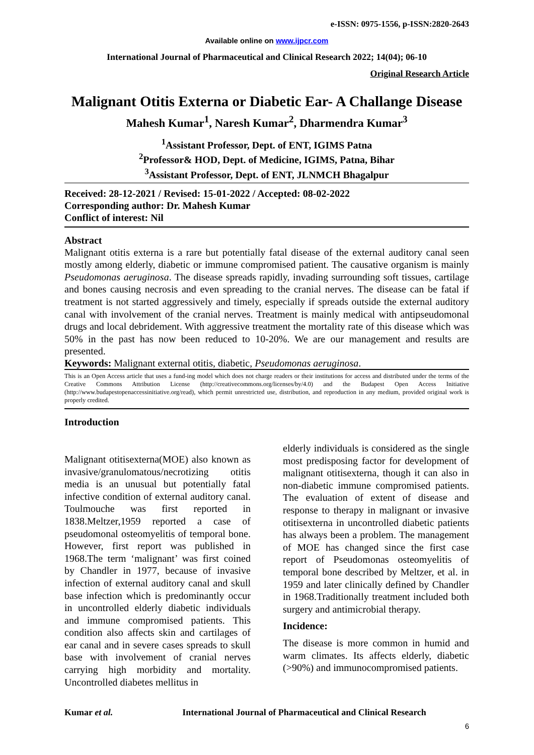e-ISSN: 0975-1556, p-ISSN:2820-2643
Available online on www.ijpcr.com
International Journal of Pharmaceutical and Clinical Research 2022; 14(04); 06-10
Original Research Article
Malignant Otitis Externa or Diabetic Ear- A Challange Disease
Mahesh Kumar<sup>1</sup>, Naresh Kumar<sup>2</sup>, Dharmendra Kumar<sup>3</sup>
<sup>1</sup> Assistant Professor, Dept. of ENT, IGIMS Patna
<sup>2</sup> Professor& HOD, Dept. of Medicine, IGIMS, Patna, Bihar
<sup>3</sup> Assistant Professor, Dept. of ENT, JLNMCH Bhagalpur
Received: 28-12-2021 / Revised: 15-01-2022 / Accepted: 08-02-2022
Corresponding author: Dr. Mahesh Kumar
Conflict of interest: Nil
Abstract
Malignant otitis externa is a rare but potentially fatal disease of the external auditory canal seen mostly among elderly, diabetic or immune compromised patient. The causative organism is mainly Pseudomonas aeruginosa. The disease spreads rapidly, invading surrounding soft tissues, cartilage and bones causing necrosis and even spreading to the cranial nerves. The disease can be fatal if treatment is not started aggressively and timely, especially if spreads outside the external auditory canal with involvement of the cranial nerves. Treatment is mainly medical with antipseudomonal drugs and local debridement. With aggressive treatment the mortality rate of this disease which was 50% in the past has now been reduced to 10-20%. We are our management and results are presented.
Keywords: Malignant external otitis, diabetic, Pseudomonas aeruginosa.
This is an Open Access article that uses a fund-ing model which does not charge readers or their institutions for access and distributed under the terms of the Creative Commons Attribution License (http://creativecommons.org/licenses/by/4.0) and the Budapest Open Access Initiative (http://www.budapestopenaccessinitiative.org/read), which permit unrestricted use, distribution, and reproduction in any medium, provided original work is properly credited.
Introduction
Malignant otitisexterna(MOE) also known as invasive/granulomatous/necrotizing otitis media is an unusual but potentially fatal infective condition of external auditory canal. Toulmouche was first reported in 1838.Meltzer,1959 reported a case of pseudomonal osteomyelitis of temporal bone. However, first report was published in 1968.The term ‘malignant’ was first coined by Chandler in 1977, because of invasive infection of external auditory canal and skull base infection which is predominantly occur in uncontrolled elderly diabetic individuals and immune compromised patients. This condition also affects skin and cartilages of ear canal and in severe cases spreads to skull base with involvement of cranial nerves carrying high morbidity and mortality. Uncontrolled diabetes mellitus in
elderly individuals is considered as the single most predisposing factor for development of malignant otitisexterna, though it can also in non-diabetic immune compromised patients. The evaluation of extent of disease and response to therapy in malignant or invasive otitisexterna in uncontrolled diabetic patients has always been a problem. The management of MOE has changed since the first case report of Pseudomonas osteomyelitis of temporal bone described by Meltzer, et al. in 1959 and later clinically defined by Chandler in 1968.Traditionally treatment included both surgery and antimicrobial therapy.
Incidence:
The disease is more common in humid and warm climates. Its affects elderly, diabetic (>90%) and immunocompromised patients.
Kumar et al. International Journal of Pharmaceutical and Clinical Research
6